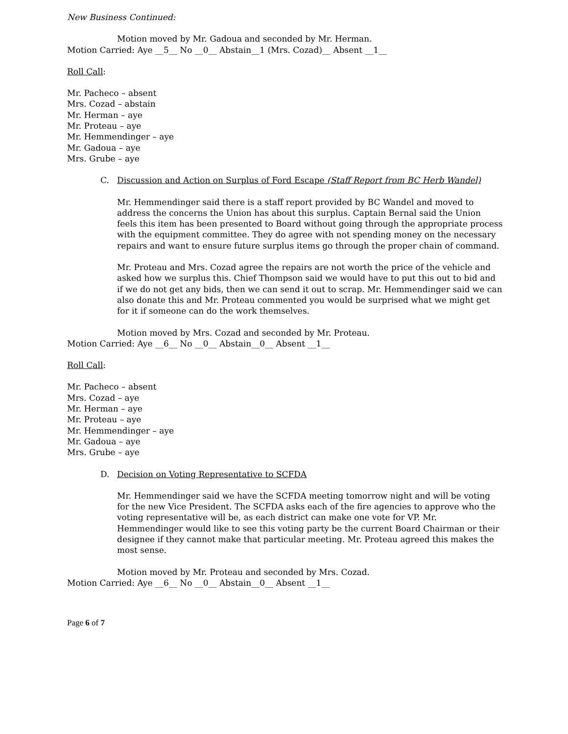New Business Continued:
Motion moved by Mr. Gadoua and seconded by Mr. Herman.
Motion Carried: Aye __5__ No __0__ Abstain__1 (Mrs. Cozad)__ Absent __1__
Roll Call:
Mr. Pacheco – absent
Mrs. Cozad – abstain
Mr. Herman – aye
Mr. Proteau – aye
Mr. Hemmendinger – aye
Mr. Gadoua – aye
Mrs. Grube – aye
C. Discussion and Action on Surplus of Ford Escape (Staff Report from BC Herb Wandel)
Mr. Hemmendinger said there is a staff report provided by BC Wandel and moved to address the concerns the Union has about this surplus. Captain Bernal said the Union feels this item has been presented to Board without going through the appropriate process with the equipment committee. They do agree with not spending money on the necessary repairs and want to ensure future surplus items go through the proper chain of command.
Mr. Proteau and Mrs. Cozad agree the repairs are not worth the price of the vehicle and asked how we surplus this. Chief Thompson said we would have to put this out to bid and if we do not get any bids, then we can send it out to scrap. Mr. Hemmendinger said we can also donate this and Mr. Proteau commented you would be surprised what we might get for it if someone can do the work themselves.
Motion moved by Mrs. Cozad and seconded by Mr. Proteau.
Motion Carried: Aye __6__ No __0__ Abstain__0__ Absent __1__
Roll Call:
Mr. Pacheco – absent
Mrs. Cozad – aye
Mr. Herman – aye
Mr. Proteau – aye
Mr. Hemmendinger – aye
Mr. Gadoua – aye
Mrs. Grube – aye
D. Decision on Voting Representative to SCFDA
Mr. Hemmendinger said we have the SCFDA meeting tomorrow night and will be voting for the new Vice President. The SCFDA asks each of the fire agencies to approve who the voting representative will be, as each district can make one vote for VP. Mr. Hemmendinger would like to see this voting party be the current Board Chairman or their designee if they cannot make that particular meeting. Mr. Proteau agreed this makes the most sense.
Motion moved by Mr. Proteau and seconded by Mrs. Cozad.
Motion Carried: Aye __6__ No __0__ Abstain__0__ Absent __1__
Page 6 of 7